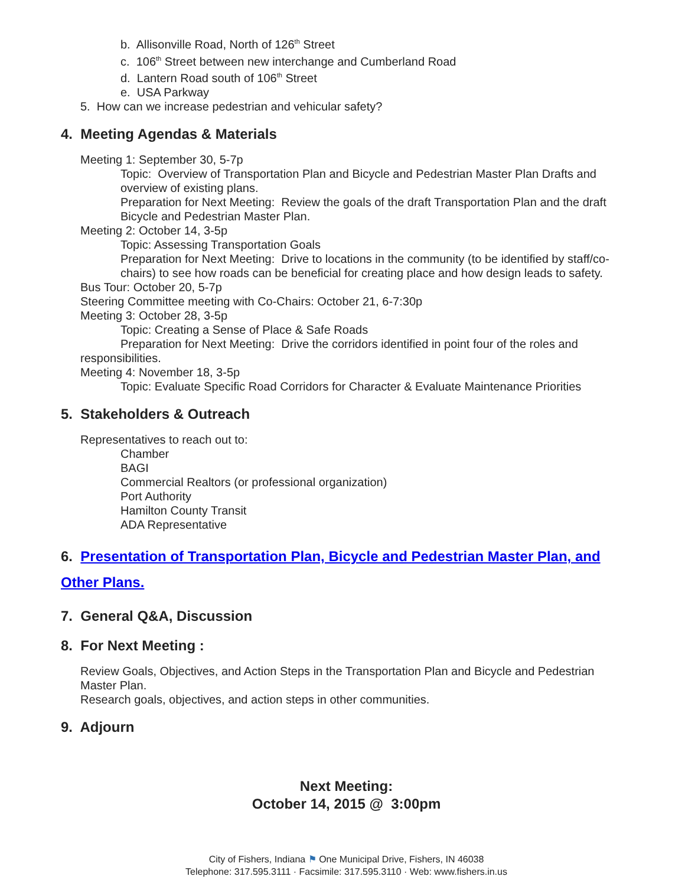b. Allisonville Road, North of 126<sup>th</sup> Street
c. 106<sup>th</sup> Street between new interchange and Cumberland Road
d. Lantern Road south of 106<sup>th</sup> Street
e. USA Parkway
5. How can we increase pedestrian and vehicular safety?
4. Meeting Agendas & Materials
Meeting 1: September 30, 5-7p
Topic: Overview of Transportation Plan and Bicycle and Pedestrian Master Plan Drafts and overview of existing plans.
Preparation for Next Meeting: Review the goals of the draft Transportation Plan and the draft Bicycle and Pedestrian Master Plan.
Meeting 2: October 14, 3-5p
Topic: Assessing Transportation Goals
Preparation for Next Meeting: Drive to locations in the community (to be identified by staff/co-chairs) to see how roads can be beneficial for creating place and how design leads to safety.
Bus Tour: October 20, 5-7p
Steering Committee meeting with Co-Chairs: October 21, 6-7:30p
Meeting 3: October 28, 3-5p
Topic: Creating a Sense of Place & Safe Roads
Preparation for Next Meeting: Drive the corridors identified in point four of the roles and responsibilities.
Meeting 4: November 18, 3-5p
Topic: Evaluate Specific Road Corridors for Character & Evaluate Maintenance Priorities
5. Stakeholders & Outreach
Representatives to reach out to:
Chamber
BAGI
Commercial Realtors (or professional organization)
Port Authority
Hamilton County Transit
ADA Representative
6. Presentation of Transportation Plan, Bicycle and Pedestrian Master Plan, and Other Plans.
7. General Q&A, Discussion
8. For Next Meeting :
Review Goals, Objectives, and Action Steps in the Transportation Plan and Bicycle and Pedestrian Master Plan.
Research goals, objectives, and action steps in other communities.
9. Adjourn
Next Meeting:
October 14, 2015 @ 3:00pm
City of Fishers, Indiana ⚑ One Municipal Drive, Fishers, IN 46038
Telephone: 317.595.3111 · Facsimile: 317.595.3110 · Web: www.fishers.in.us